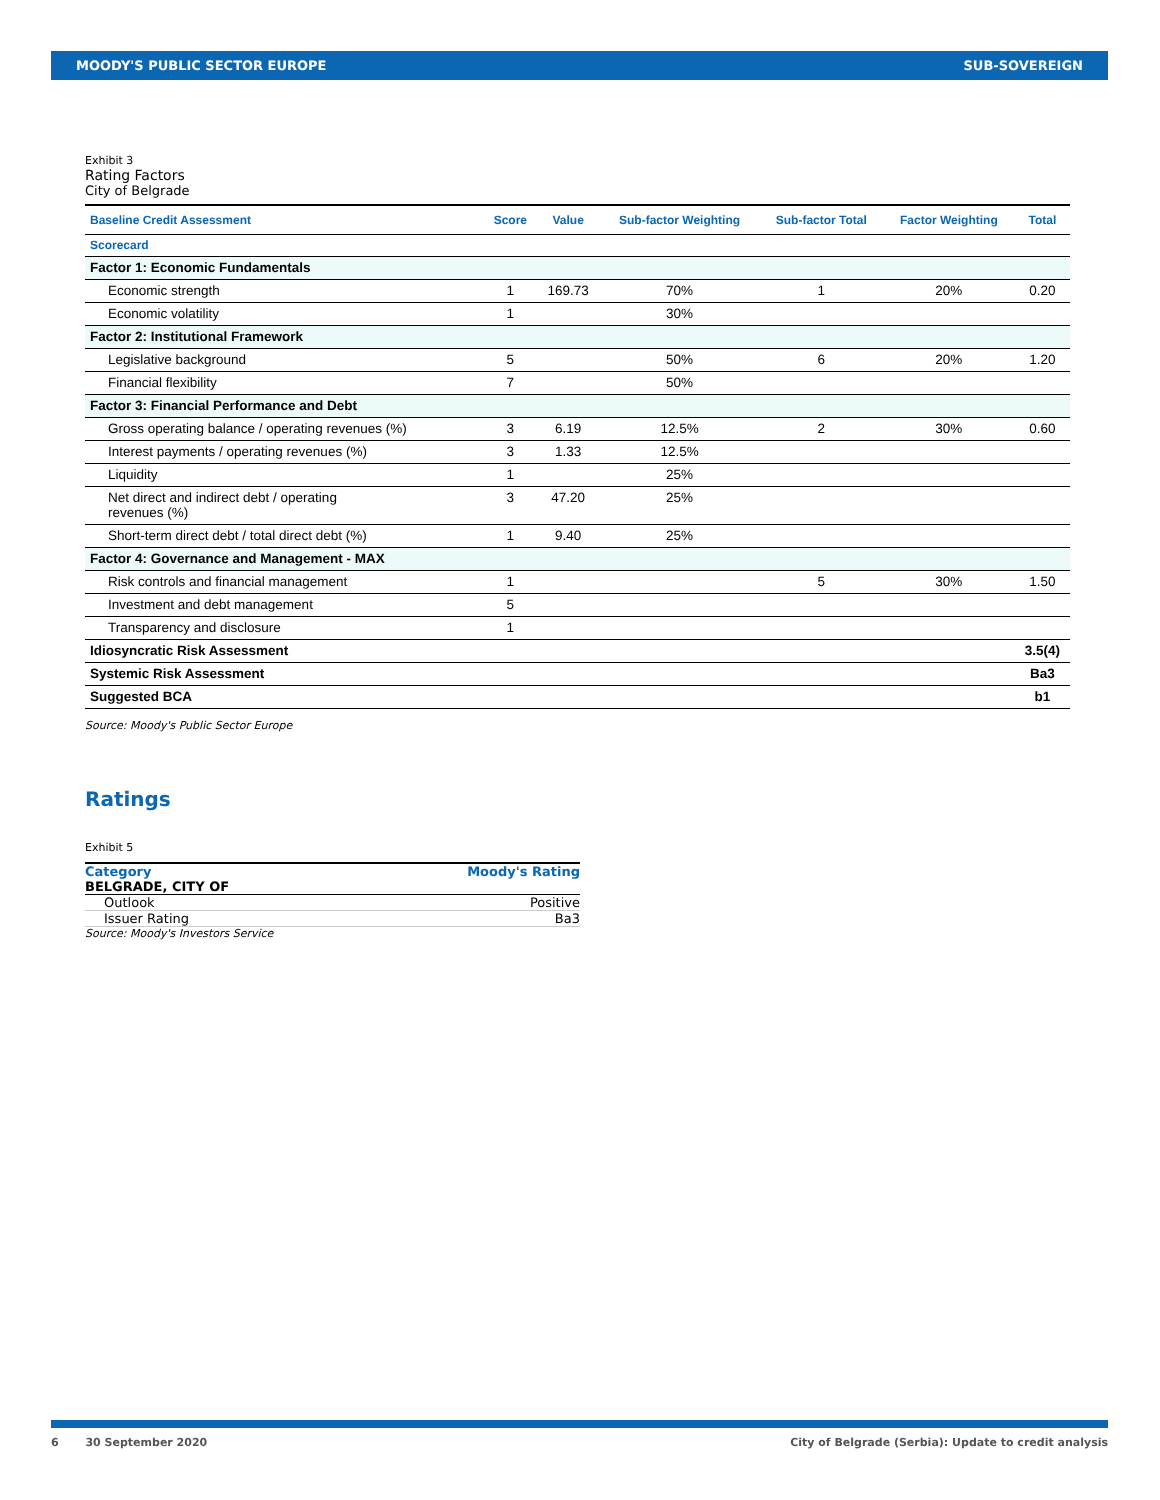MOODY'S PUBLIC SECTOR EUROPE SUB-SOVEREIGN
Exhibit 3
Rating Factors
City of Belgrade
| Baseline Credit Assessment | Score | Value | Sub-factor Weighting | Sub-factor Total | Factor Weighting | Total |
| --- | --- | --- | --- | --- | --- | --- |
| Scorecard | | | | | | |
| Factor 1: Economic Fundamentals | | | | | | |
| Economic strength | 1 | 169.73 | 70% | 1 | 20% | 0.20 |
| Economic volatility | 1 | | 30% | | | |
| Factor 2: Institutional Framework | | | | | | |
| Legislative background | 5 | | 50% | 6 | 20% | 1.20 |
| Financial flexibility | 7 | | 50% | | | |
| Factor 3: Financial Performance and Debt | | | | | | |
| Gross operating balance / operating revenues (%) | 3 | 6.19 | 12.5% | 2 | 30% | 0.60 |
| Interest payments / operating revenues (%) | 3 | 1.33 | 12.5% | | | |
| Liquidity | 1 | | 25% | | | |
| Net direct and indirect debt / operating revenues (%) | 3 | 47.20 | 25% | | | |
| Short-term direct debt / total direct debt (%) | 1 | 9.40 | 25% | | | |
| Factor 4: Governance and Management - MAX | | | | | | |
| Risk controls and financial management | 1 | | | 5 | 30% | 1.50 |
| Investment and debt management | 5 | | | | | |
| Transparency and disclosure | 1 | | | | | |
| Idiosyncratic Risk Assessment | | | | | | 3.5(4) |
| Systemic Risk Assessment | | | | | | Ba3 |
| Suggested BCA | | | | | | b1 |
Source: Moody's Public Sector Europe
Ratings
Exhibit 5
| Category | Moody's Rating |
| --- | --- |
| BELGRADE, CITY OF | |
| Outlook | Positive |
| Issuer Rating | Ba3 |
Source: Moody's Investors Service
6 30 September 2020 City of Belgrade (Serbia): Update to credit analysis